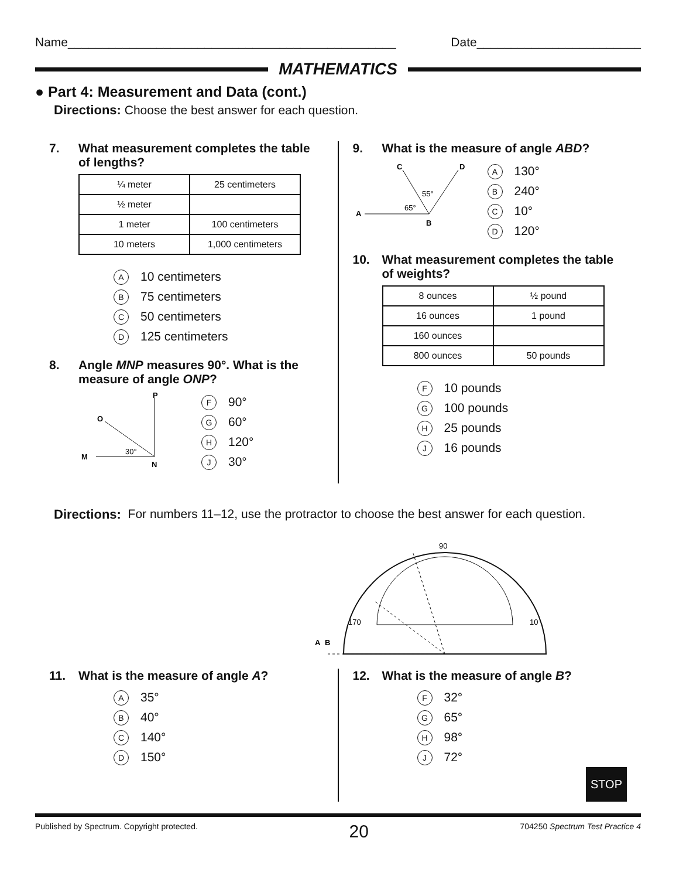Name________________________________________________ Date________________________
MATHEMATICS
● Part 4: Measurement and Data (cont.)
Directions: Choose the best answer for each question.
7. What measurement completes the table of lengths?
| ¼ meter | 25 centimeters |
| ½ meter | |
| 1 meter | 100 centimeters |
| 10 meters | 1,000 centimeters |
A 10 centimeters
B 75 centimeters
C 50 centimeters
D 125 centimeters
8. Angle MNP measures 90°. What is the measure of angle ONP?
P
O
M
N
30°
F 90°
G 60°
H 120°
J 30°
9. What is the measure of angle ABD?
C
D
A
B
55°
65°
A 130°
B 240°
C 10°
D 120°
10. What measurement completes the table of weights?
| 8 ounces | ½ pound |
| 16 ounces | 1 pound |
| 160 ounces | |
| 800 ounces | 50 pounds |
F 10 pounds
G 100 pounds
H 25 pounds
J 16 pounds
Directions: For numbers 11–12, use the protractor to choose the best answer for each question.
A
B
90
170
10
11. What is the measure of angle A?
A 35°
B 40°
C 140°
D 150°
12. What is the measure of angle B?
F 32°
G 65°
H 98°
J 72°
STOP
Published by Spectrum. Copyright protected. 20 704250 Spectrum Test Practice 4